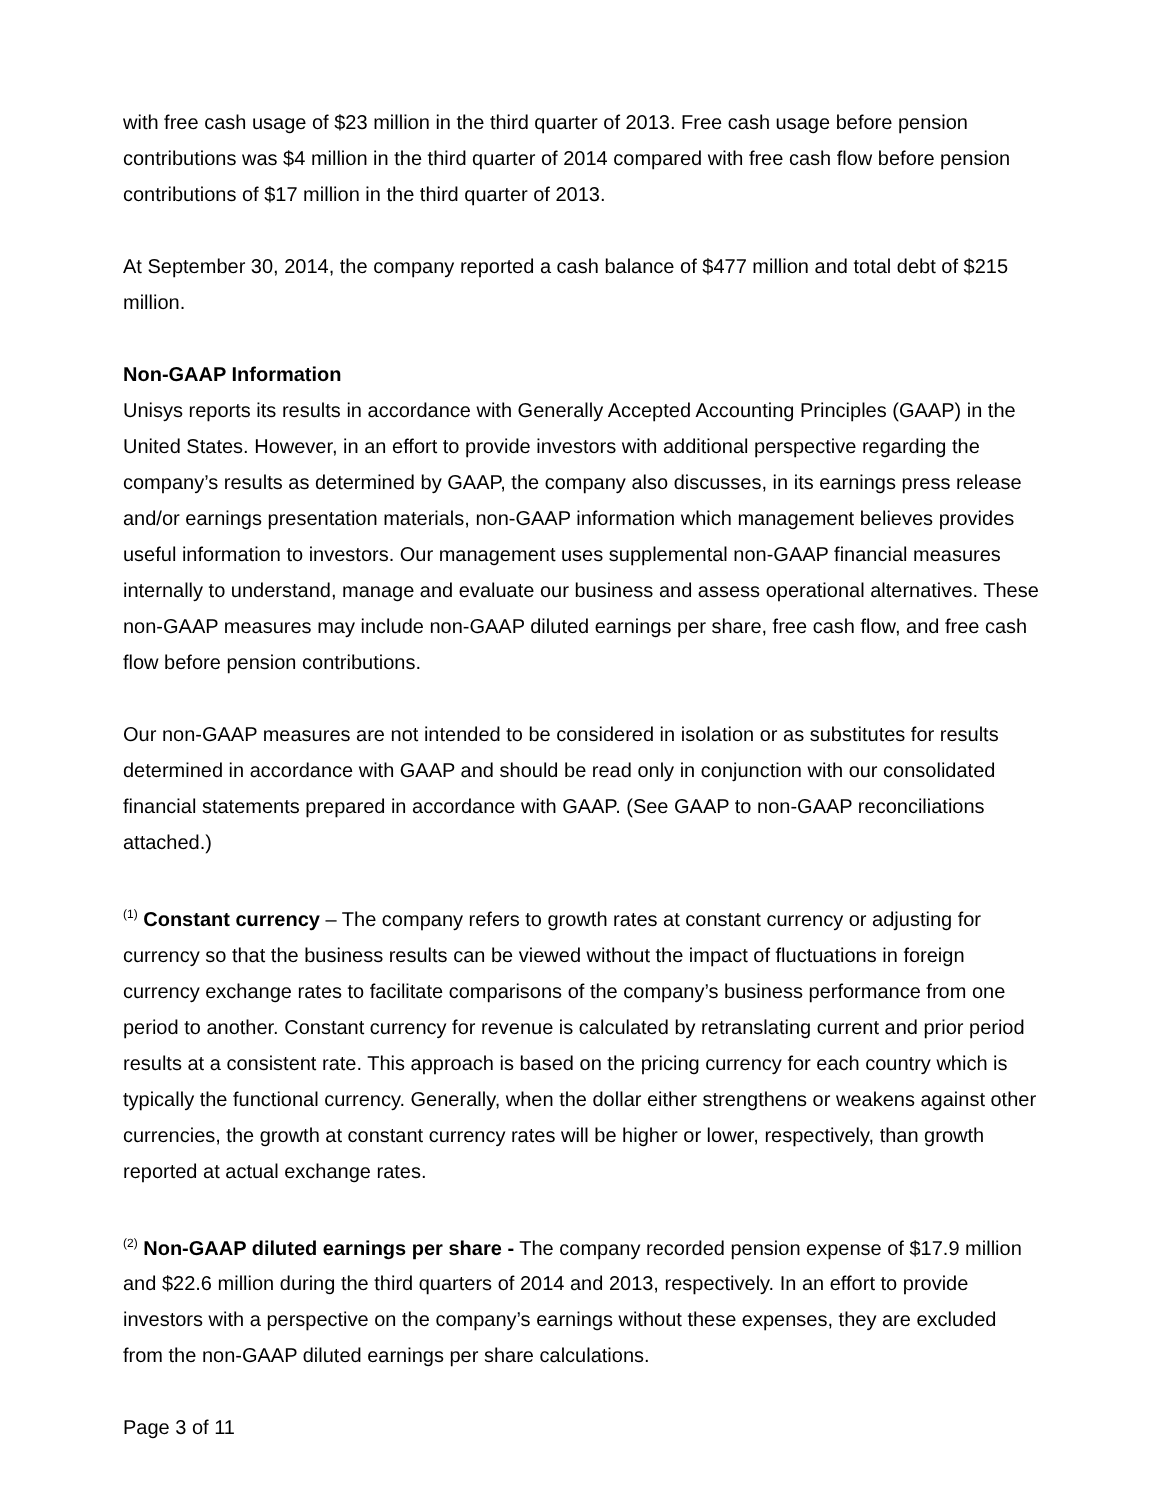with free cash usage of $23 million in the third quarter of 2013. Free cash usage before pension contributions was $4 million in the third quarter of 2014 compared with free cash flow before pension contributions of $17 million in the third quarter of 2013.
At September 30, 2014, the company reported a cash balance of $477 million and total debt of $215 million.
Non-GAAP Information
Unisys reports its results in accordance with Generally Accepted Accounting Principles (GAAP) in the United States. However, in an effort to provide investors with additional perspective regarding the company’s results as determined by GAAP, the company also discusses, in its earnings press release and/or earnings presentation materials, non-GAAP information which management believes provides useful information to investors. Our management uses supplemental non-GAAP financial measures internally to understand, manage and evaluate our business and assess operational alternatives. These non-GAAP measures may include non-GAAP diluted earnings per share, free cash flow, and free cash flow before pension contributions.
Our non-GAAP measures are not intended to be considered in isolation or as substitutes for results determined in accordance with GAAP and should be read only in conjunction with our consolidated financial statements prepared in accordance with GAAP. (See GAAP to non-GAAP reconciliations attached.)
<sup>(1)</sup> Constant currency – The company refers to growth rates at constant currency or adjusting for currency so that the business results can be viewed without the impact of fluctuations in foreign currency exchange rates to facilitate comparisons of the company’s business performance from one period to another. Constant currency for revenue is calculated by retranslating current and prior period results at a consistent rate. This approach is based on the pricing currency for each country which is typically the functional currency. Generally, when the dollar either strengthens or weakens against other currencies, the growth at constant currency rates will be higher or lower, respectively, than growth reported at actual exchange rates.
<sup>(2)</sup> Non-GAAP diluted earnings per share - The company recorded pension expense of $17.9 million and $22.6 million during the third quarters of 2014 and 2013, respectively. In an effort to provide investors with a perspective on the company’s earnings without these expenses, they are excluded from the non-GAAP diluted earnings per share calculations.
Page 3 of 11